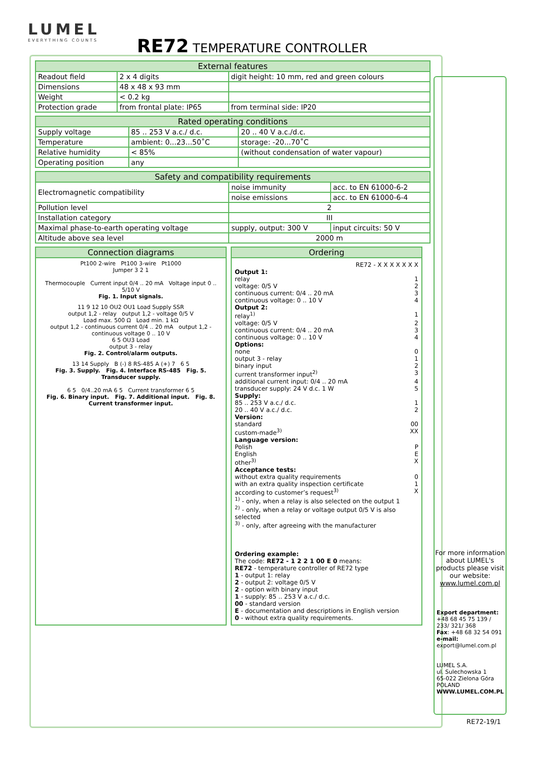LUMEL EVERYTHING COUNTS
RE72 TEMPERATURE CONTROLLER
| External features | | |
| --- | --- | --- |
| Readout field | 2 x 4 digits | digit height: 10 mm, red and green colours |
| Dimensions | 48 x 48 x 93 mm | |
| Weight | < 0.2 kg | |
| Protection grade | from frontal plate: IP65 | from terminal side: IP20 |
| Rated operating conditions | | |
| --- | --- | --- |
| Supply voltage | 85 .. 253 V a.c./ d.c. | 20 .. 40 V a.c./d.c. |
| Temperature | ambient: 0...23...50˚C | storage: -20...70˚C |
| Relative humidity | < 85% | (without condensation of water vapour) |
| Operating position | any | |
| Safety and compatibility requirements | | |
| --- | --- | --- |
| Electromagnetic compatibility | noise immunity | acc. to EN 61000-6-2 |
| | noise emissions | acc. to EN 61000-6-4 |
| Pollution level | 2 | |
| Installation category | III | |
| Maximal phase-to-earth operating voltage | supply, output: 300 V | input circuits: 50 V |
| Altitude above sea level | 2000 m | |
Connection diagrams
Pt100 2-wire Pt100 3-wire Pt1000
Jumper 3 2 1
Thermocouple Current input 0/4 .. 20 mA Voltage input 0 .. 5/10 V
Fig. 1. Input signals.
11 9 12 10 OU2 OU1 Load Supply SSR
output 1,2 - relay output 1,2 - voltage 0/5 V
Load max. 500 Ω Load min. 1 kΩ
output 1,2 - continuous current 0/4 .. 20 mA output 1,2 - continuous voltage 0 .. 10 V
6 5 OU3 Load
output 3 - relay
Fig. 2. Control/alarm outputs.
13 14 Supply B (-) 8 RS-485 A (+) 7 6 5
Fig. 3. Supply. Fig. 4. Interface RS-485 Fig. 5. Transducer supply.
6 5 0/4..20 mA 6 5 Current transformer 6 5
Fig. 6. Binary input. Fig. 7. Additional input. Fig. 8. Current transformer input.
Ordering
RE72 - X X X X X X X
Output 1:
relay 1
voltage: 0/5 V 2
continuous current: 0/4 .. 20 mA 3
continuous voltage: 0 .. 10 V 4
Output 2:
relay<sup>1)</sup> 1
voltage: 0/5 V 2
continuous current: 0/4 .. 20 mA 3
continuous voltage: 0 .. 10 V 4
Options:
none 0
output 3 - relay 1
binary input 2
current transformer input<sup>2)</sup> 3
additional current input: 0/4 .. 20 mA 4
transducer supply: 24 V d.c. 1 W 5
Supply:
85 .. 253 V a.c./ d.c. 1
20 .. 40 V a.c./ d.c. 2
Version:
standard 00
custom-made<sup>3)</sup> XX
Language version:
Polish P
English E
other<sup>3)</sup> X
Acceptance tests:
without extra quality requirements 0
with an extra quality inspection certificate 1
according to customer’s request<sup>3)</sup> X
<sup>1)</sup> - only, when a relay is also selected on the output 1
<sup>2)</sup> - only, when a relay or voltage output 0/5 V is also selected
<sup>3)</sup> - only, after agreeing with the manufacturer
Ordering example:
The code: RE72 - 1 2 2 1 00 E 0 means:
RE72 - temperature controller of RE72 type
1 - output 1: relay
2 - output 2: voltage 0/5 V
2 - option with binary input
1 - supply: 85 .. 253 V a.c./ d.c.
00 - standard version
E - documentation and descriptions in English version
0 - without extra quality requirements.
For more information about LUMEL's products please visit our website: www.lumel.com.pl
Export department:
+48 68 45 75 139 / 233/ 321/ 368
Fax: +48 68 32 54 091
e-mail: export@lumel.com.pl
LUMEL S.A.
ul. Sulechowska 1
65-022 Zielona Góra
POLAND
WWW.LUMEL.COM.PL
RE72-19/1